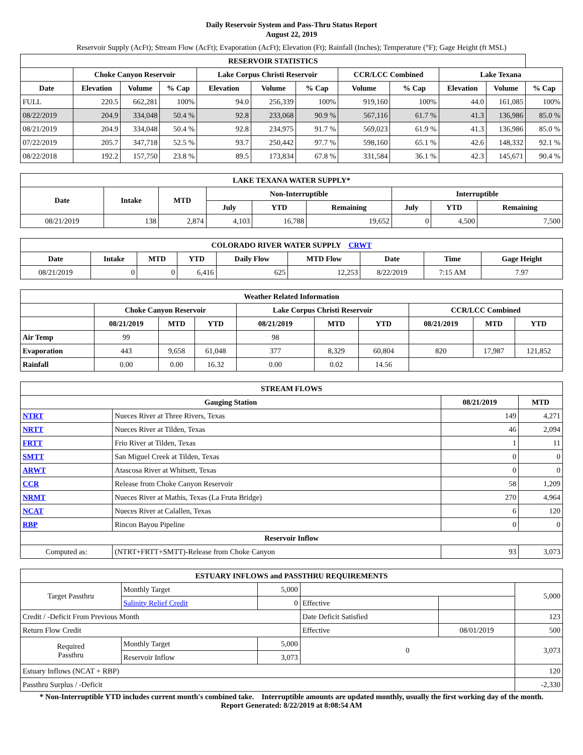Daily Reservoir System and Pass-Thru Status Report
August 22, 2019
Reservoir Supply (AcFt); Stream Flow (AcFt); Evaporation (AcFt); Elevation (Ft); Rainfall (Inches); Temperature (°F); Gage Height (ft MSL)
| RESERVOIR STATISTICS | | | | | | | | | | | |
| --- | --- | --- | --- | --- | --- | --- | --- | --- | --- | --- | --- |
| | Choke Canyon Reservoir | | | Lake Corpus Christi Reservoir | | | CCR/LCC Combined | | Lake Texana | | |
| Date | Elevation | Volume | % Cap | Elevation | Volume | % Cap | Volume | % Cap | Elevation | Volume | % Cap |
| FULL | 220.5 | 662,281 | 100% | 94.0 | 256,339 | 100% | 919,160 | 100% | 44.0 | 161,085 | 100% |
| 08/22/2019 | 204.9 | 334,048 | 50.4 % | 92.8 | 233,068 | 90.9 % | 567,116 | 61.7 % | 41.3 | 136,986 | 85.0 % |
| 08/21/2019 | 204.9 | 334,048 | 50.4 % | 92.8 | 234,975 | 91.7 % | 569,023 | 61.9 % | 41.3 | 136,986 | 85.0 % |
| 07/22/2019 | 205.7 | 347,718 | 52.5 % | 93.7 | 250,442 | 97.7 % | 598,160 | 65.1 % | 42.6 | 148,332 | 92.1 % |
| 08/22/2018 | 192.2 | 157,750 | 23.8 % | 89.5 | 173,834 | 67.8 % | 331,584 | 36.1 % | 42.3 | 145,671 | 90.4 % |
| LAKE TEXANA WATER SUPPLY* | | | | | | | | |
| --- | --- | --- | --- | --- | --- | --- | --- | --- |
| Date | Intake | MTD | Non-Interruptible | | | Interruptible | | |
| | | | July | YTD | Remaining | July | YTD | Remaining |
| 08/21/2019 | 138 | 2,874 | 4,103 | 16,788 | 19,652 | 0 | 4,500 | 7,500 |
| COLORADO RIVER WATER SUPPLY CRWT | | | | | | | | |
| --- | --- | --- | --- | --- | --- | --- | --- | --- |
| Date | Intake | MTD | YTD | Daily Flow | MTD Flow | Date | Time | Gage Height |
| 08/21/2019 | 0 | 0 | 6,416 | 625 | 12,253 | 8/22/2019 | 7:15 AM | 7.97 |
| Weather Related Information | | | | | | | | | |
| --- | --- | --- | --- | --- | --- | --- | --- | --- | --- |
| | Choke Canyon Reservoir | | | Lake Corpus Christi Reservoir | | | CCR/LCC Combined | | |
| | 08/21/2019 | MTD | YTD | 08/21/2019 | MTD | YTD | 08/21/2019 | MTD | YTD |
| Air Temp | 99 | | | 98 | | | | | |
| Evaporation | 443 | 9,658 | 61,048 | 377 | 8,329 | 60,804 | 820 | 17,987 | 121,852 |
| Rainfall | 0.00 | 0.00 | 16.32 | 0.00 | 0.02 | 14.56 | | | |
| STREAM FLOWS | | | |
| --- | --- | --- | --- |
| Gauging Station | | 08/21/2019 | MTD |
| NTRT | Nueces River at Three Rivers, Texas | 149 | 4,271 |
| NRTT | Nueces River at Tilden, Texas | 46 | 2,094 |
| FRTT | Frio River at Tilden, Texas | 1 | 11 |
| SMTT | San Miguel Creek at Tilden, Texas | 0 | 0 |
| ARWT | Atascosa River at Whitsett, Texas | 0 | 0 |
| CCR | Release from Choke Canyon Reservoir | 58 | 1,209 |
| NRMT | Nueces River at Mathis, Texas (La Fruta Bridge) | 270 | 4,964 |
| NCAT | Nueces River at Calallen, Texas | 6 | 120 |
| RBP | Rincon Bayou Pipeline | 0 | 0 |
| Reservoir Inflow | | | |
| Computed as: | (NTRT+FRTT+SMTT)-Release from Choke Canyon | 93 | 3,073 |
| ESTUARY INFLOWS and PASSTHRU REQUIREMENTS | | | | | |
| --- | --- | --- | --- | --- | --- |
| Target Passthru | Monthly Target | 5,000 | | | 5,000 |
| | Salinity Relief Credit | 0 | Effective | | |
| Credit / -Deficit From Previous Month | | | Date Deficit Satisfied | | 123 |
| Return Flow Credit | | | Effective | 08/01/2019 | 500 |
| Required Passthru | Monthly Target | 5,000 | 0 | | 3,073 |
| | Reservoir Inflow | 3,073 | | | |
| Estuary Inflows (NCAT + RBP) | | | | | 120 |
| Passthru Surplus / -Deficit | | | | | -2,330 |
* Non-Interruptible YTD includes current month's combined take. Interruptible amounts are updated monthly, usually the first working day of the month.
Report Generated: 8/22/2019 at 8:08:54 AM